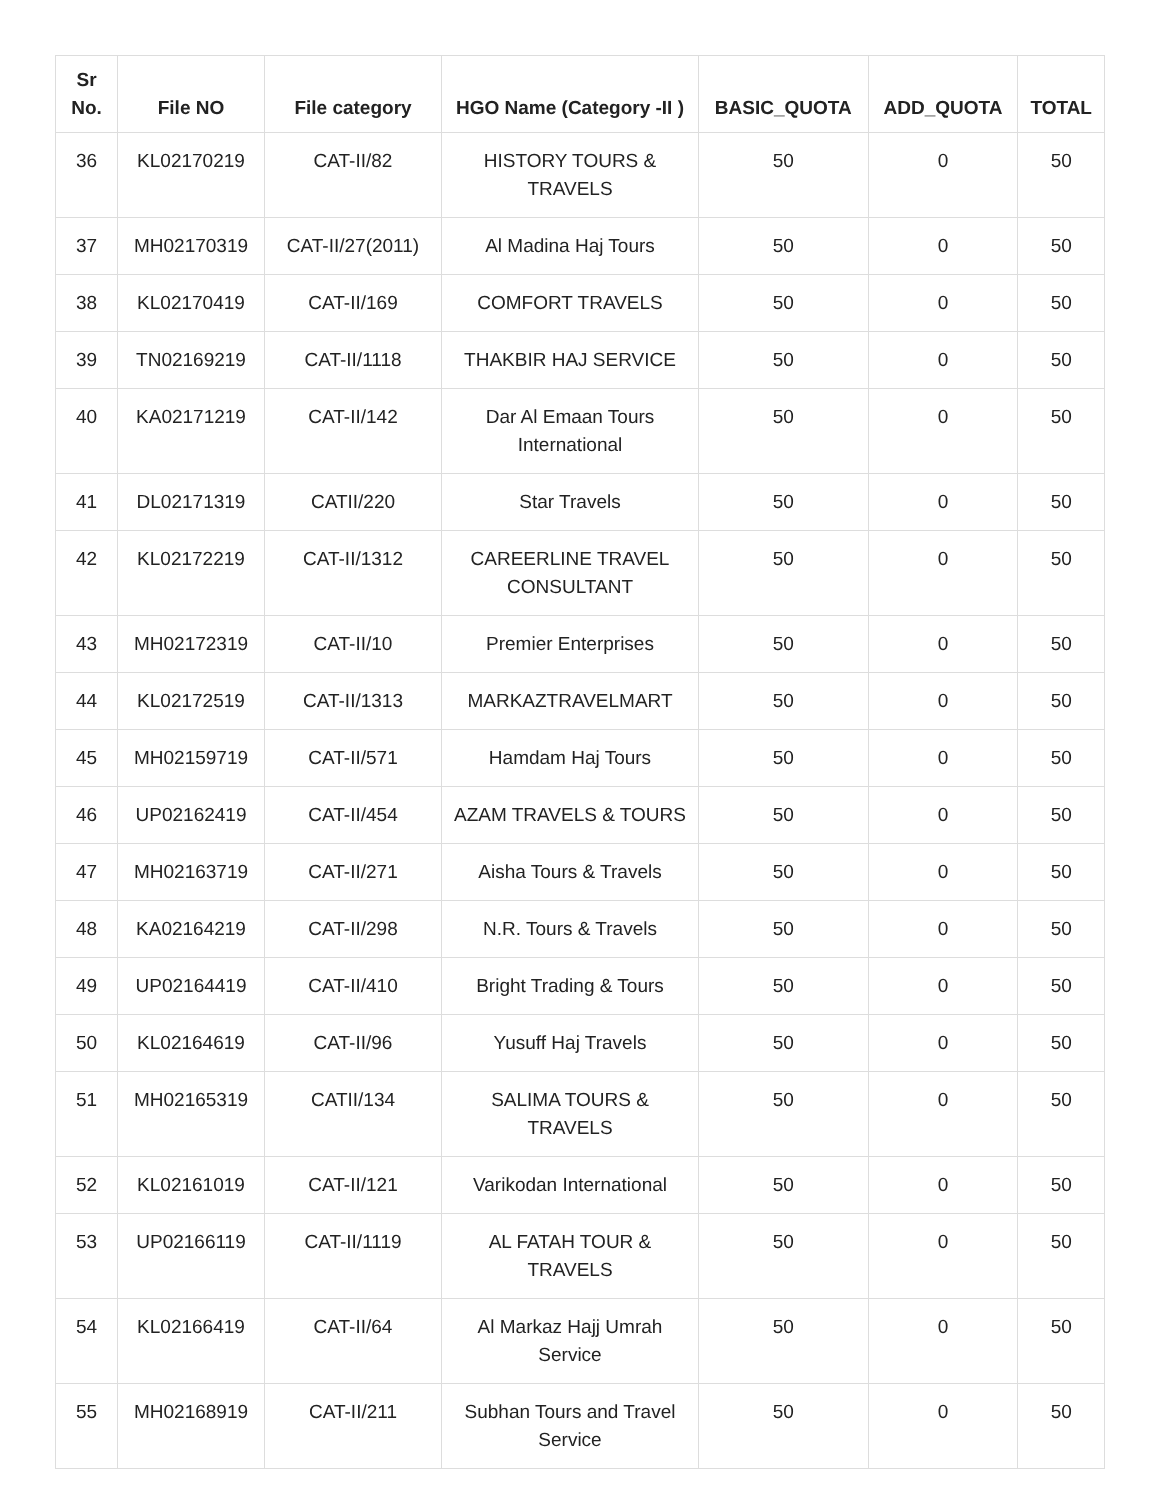| Sr No. | File NO | File category | HGO Name (Category -II ) | BASIC_QUOTA | ADD_QUOTA | TOTAL |
| --- | --- | --- | --- | --- | --- | --- |
| 36 | KL02170219 | CAT-II/82 | HISTORY TOURS & TRAVELS | 50 | 0 | 50 |
| 37 | MH02170319 | CAT-II/27(2011) | Al Madina Haj Tours | 50 | 0 | 50 |
| 38 | KL02170419 | CAT-II/169 | COMFORT TRAVELS | 50 | 0 | 50 |
| 39 | TN02169219 | CAT-II/1118 | THAKBIR HAJ SERVICE | 50 | 0 | 50 |
| 40 | KA02171219 | CAT-II/142 | Dar Al Emaan Tours International | 50 | 0 | 50 |
| 41 | DL02171319 | CATII/220 | Star Travels | 50 | 0 | 50 |
| 42 | KL02172219 | CAT-II/1312 | CAREERLINE TRAVEL CONSULTANT | 50 | 0 | 50 |
| 43 | MH02172319 | CAT-II/10 | Premier Enterprises | 50 | 0 | 50 |
| 44 | KL02172519 | CAT-II/1313 | MARKAZTRAVELMART | 50 | 0 | 50 |
| 45 | MH02159719 | CAT-II/571 | Hamdam Haj Tours | 50 | 0 | 50 |
| 46 | UP02162419 | CAT-II/454 | AZAM TRAVELS & TOURS | 50 | 0 | 50 |
| 47 | MH02163719 | CAT-II/271 | Aisha Tours & Travels | 50 | 0 | 50 |
| 48 | KA02164219 | CAT-II/298 | N.R. Tours & Travels | 50 | 0 | 50 |
| 49 | UP02164419 | CAT-II/410 | Bright Trading & Tours | 50 | 0 | 50 |
| 50 | KL02164619 | CAT-II/96 | Yusuff Haj Travels | 50 | 0 | 50 |
| 51 | MH02165319 | CATII/134 | SALIMA TOURS & TRAVELS | 50 | 0 | 50 |
| 52 | KL02161019 | CAT-II/121 | Varikodan International | 50 | 0 | 50 |
| 53 | UP02166119 | CAT-II/1119 | AL FATAH TOUR & TRAVELS | 50 | 0 | 50 |
| 54 | KL02166419 | CAT-II/64 | Al Markaz Hajj Umrah Service | 50 | 0 | 50 |
| 55 | MH02168919 | CAT-II/211 | Subhan Tours and Travel Service | 50 | 0 | 50 |